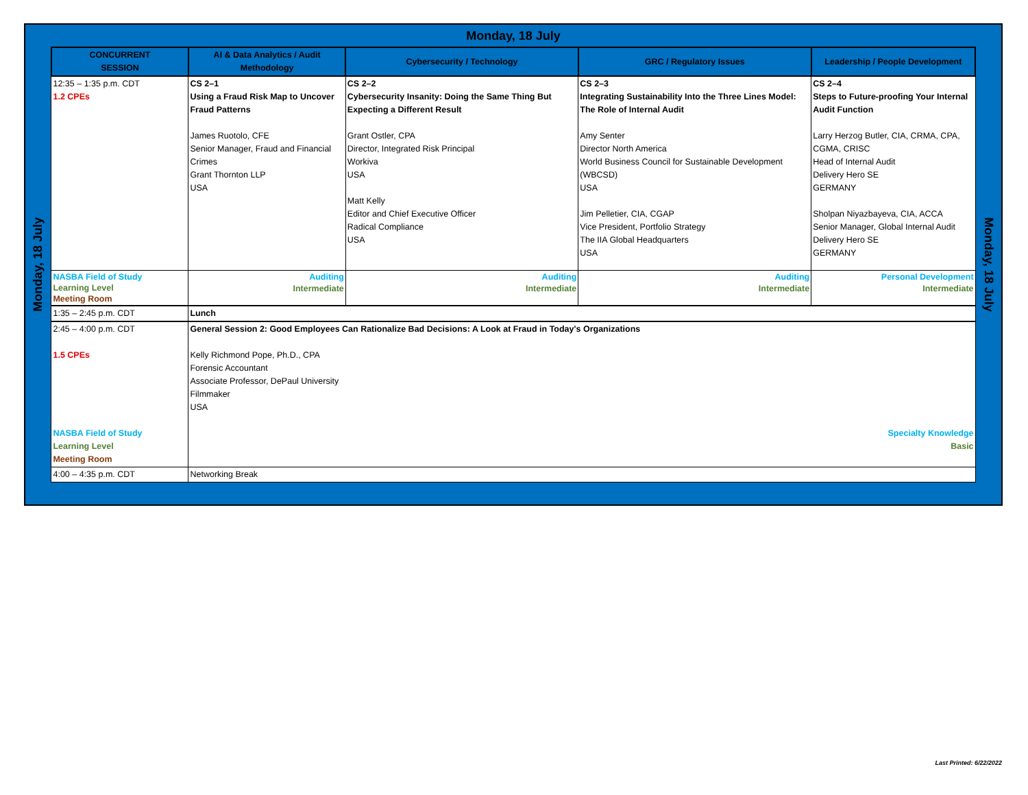Monday, 18 July
Monday, 18 July
| CONCURRENT SESSION | AI & Data Analytics / Audit Methodology | Cybersecurity / Technology | GRC / Regulatory Issues | Leadership / People Development |
| --- | --- | --- | --- | --- |
| 12:35 – 1:35 p.m. CDT 1.2 CPEs | CS 2–1 Using a Fraud Risk Map to Uncover Fraud Patterns James Ruotolo, CFE Senior Manager, Fraud and Financial Crimes Grant Thornton LLP USA | CS 2–2 Cybersecurity Insanity: Doing the Same Thing But Expecting a Different Result Grant Ostler, CPA Director, Integrated Risk Principal Workiva USA Matt Kelly Editor and Chief Executive Officer Radical Compliance USA | CS 2–3 Integrating Sustainability Into the Three Lines Model: The Role of Internal Audit Amy Senter Director North America World Business Council for Sustainable Development (WBCSD) USA Jim Pelletier, CIA, CGAP Vice President, Portfolio Strategy The IIA Global Headquarters USA | CS 2–4 Steps to Future-proofing Your Internal Audit Function Larry Herzog Butler, CIA, CRMA, CPA, CGMA, CRISC Head of Internal Audit Delivery Hero SE GERMANY Sholpan Niyazbayeva, CIA, ACCA Senior Manager, Global Internal Audit Delivery Hero SE GERMANY |
| NASBA Field of Study Learning Level Meeting Room | Auditing Intermediate | Auditing Intermediate | Auditing Intermediate | Personal Development Intermediate |
| 1:35 – 2:45 p.m. CDT | Lunch | | | |
| 2:45 – 4:00 p.m. CDT 1.5 CPEs NASBA Field of Study Learning Level Meeting Room | General Session 2: Good Employees Can Rationalize Bad Decisions: A Look at Fraud in Today's Organizations Kelly Richmond Pope, Ph.D., CPA Forensic Accountant Associate Professor, DePaul University Filmmaker USA Specialty Knowledge Basic | | | |
| 4:00 – 4:35 p.m. CDT | Networking Break | | | |
Monday, 18 July
Last Printed: 6/22/2022